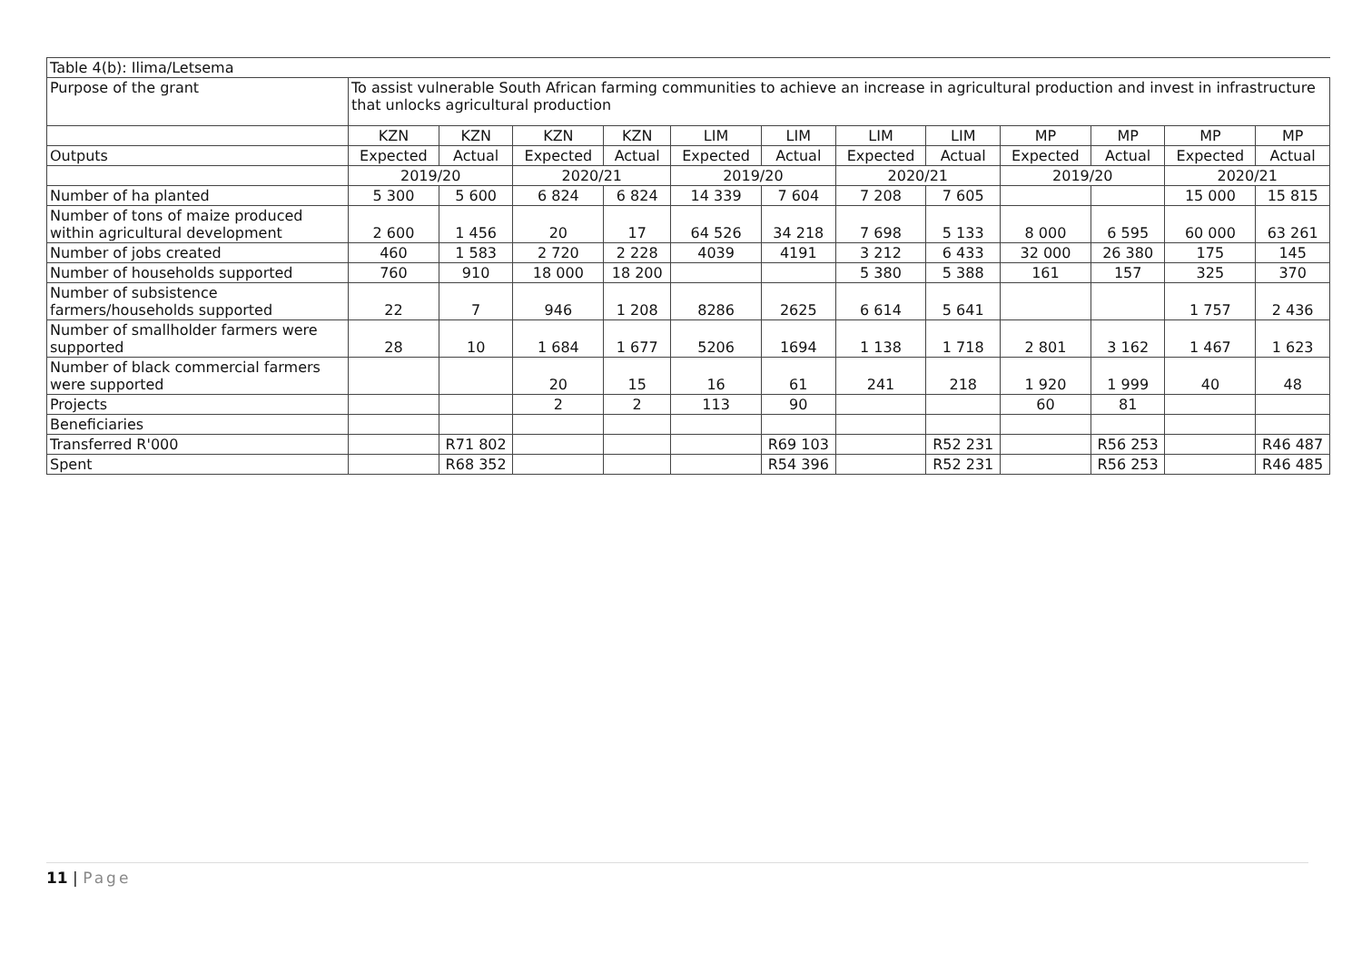| Table 4(b): Ilima/Letsema | | | | | | | | | | | | |
| Purpose of the grant | To assist vulnerable South African farming communities to achieve an increase in agricultural production and invest in infrastructure that unlocks agricultural production | | | | | | | | | | | |
| | KZN | KZN | KZN | KZN | LIM | LIM | LIM | LIM | MP | MP | MP | MP |
| Outputs | Expected | Actual | Expected | Actual | Expected | Actual | Expected | Actual | Expected | Actual | Expected | Actual |
| | 2019/20 | | 2020/21 | | 2019/20 | | 2020/21 | | 2019/20 | | 2020/21 | |
| Number of ha planted | 5 300 | 5 600 | 6 824 | 6 824 | 14 339 | 7 604 | 7 208 | 7 605 | | | 15 000 | 15 815 |
| Number of tons of maize produced within agricultural development | 2 600 | 1 456 | 20 | 17 | 64 526 | 34 218 | 7 698 | 5 133 | 8 000 | 6 595 | 60 000 | 63 261 |
| Number of jobs created | 460 | 1 583 | 2 720 | 2 228 | 4039 | 4191 | 3 212 | 6 433 | 32 000 | 26 380 | 175 | 145 |
| Number of households supported | 760 | 910 | 18 000 | 18 200 | | | 5 380 | 5 388 | 161 | 157 | 325 | 370 |
| Number of subsistence farmers/households supported | 22 | 7 | 946 | 1 208 | 8286 | 2625 | 6 614 | 5 641 | | | 1 757 | 2 436 |
| Number of smallholder farmers were supported | 28 | 10 | 1 684 | 1 677 | 5206 | 1694 | 1 138 | 1 718 | 2 801 | 3 162 | 1 467 | 1 623 |
| Number of black commercial farmers were supported | | | 20 | 15 | 16 | 61 | 241 | 218 | 1 920 | 1 999 | 40 | 48 |
| Projects | | | 2 | 2 | 113 | 90 | | | 60 | 81 | | |
| Beneficiaries | | | | | | | | | | | | |
| Transferred R'000 | | R71 802 | | | | R69 103 | | R52 231 | | R56 253 | | R46 487 |
| Spent | | R68 352 | | | | R54 396 | | R52 231 | | R56 253 | | R46 485 |
11 | Page